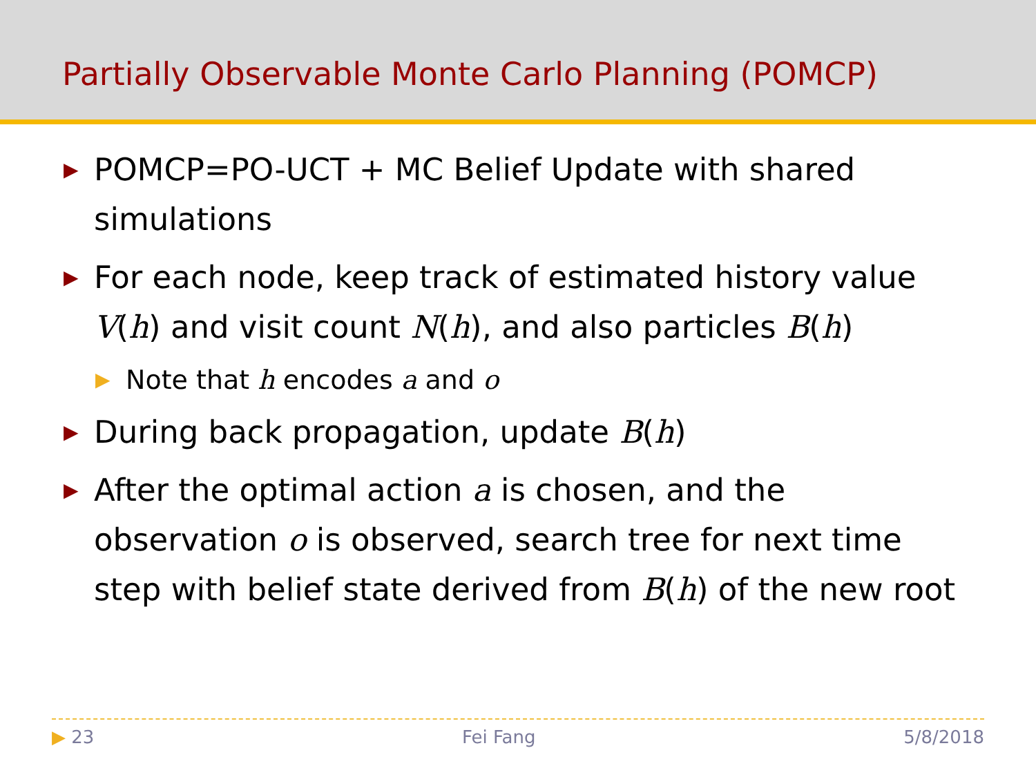Partially Observable Monte Carlo Planning (POMCP)
▶ POMCP=PO-UCT + MC Belief Update with shared simulations
▶ For each node, keep track of estimated history value V(h) and visit count N(h), and also particles B(h)
▶ Note that h encodes a and o
▶ During back propagation, update B(h)
▶ After the optimal action a is chosen, and the observation o is observed, search tree for next time step with belief state derived from B(h) of the new root
▶ 23 Fei Fang 5/8/2018